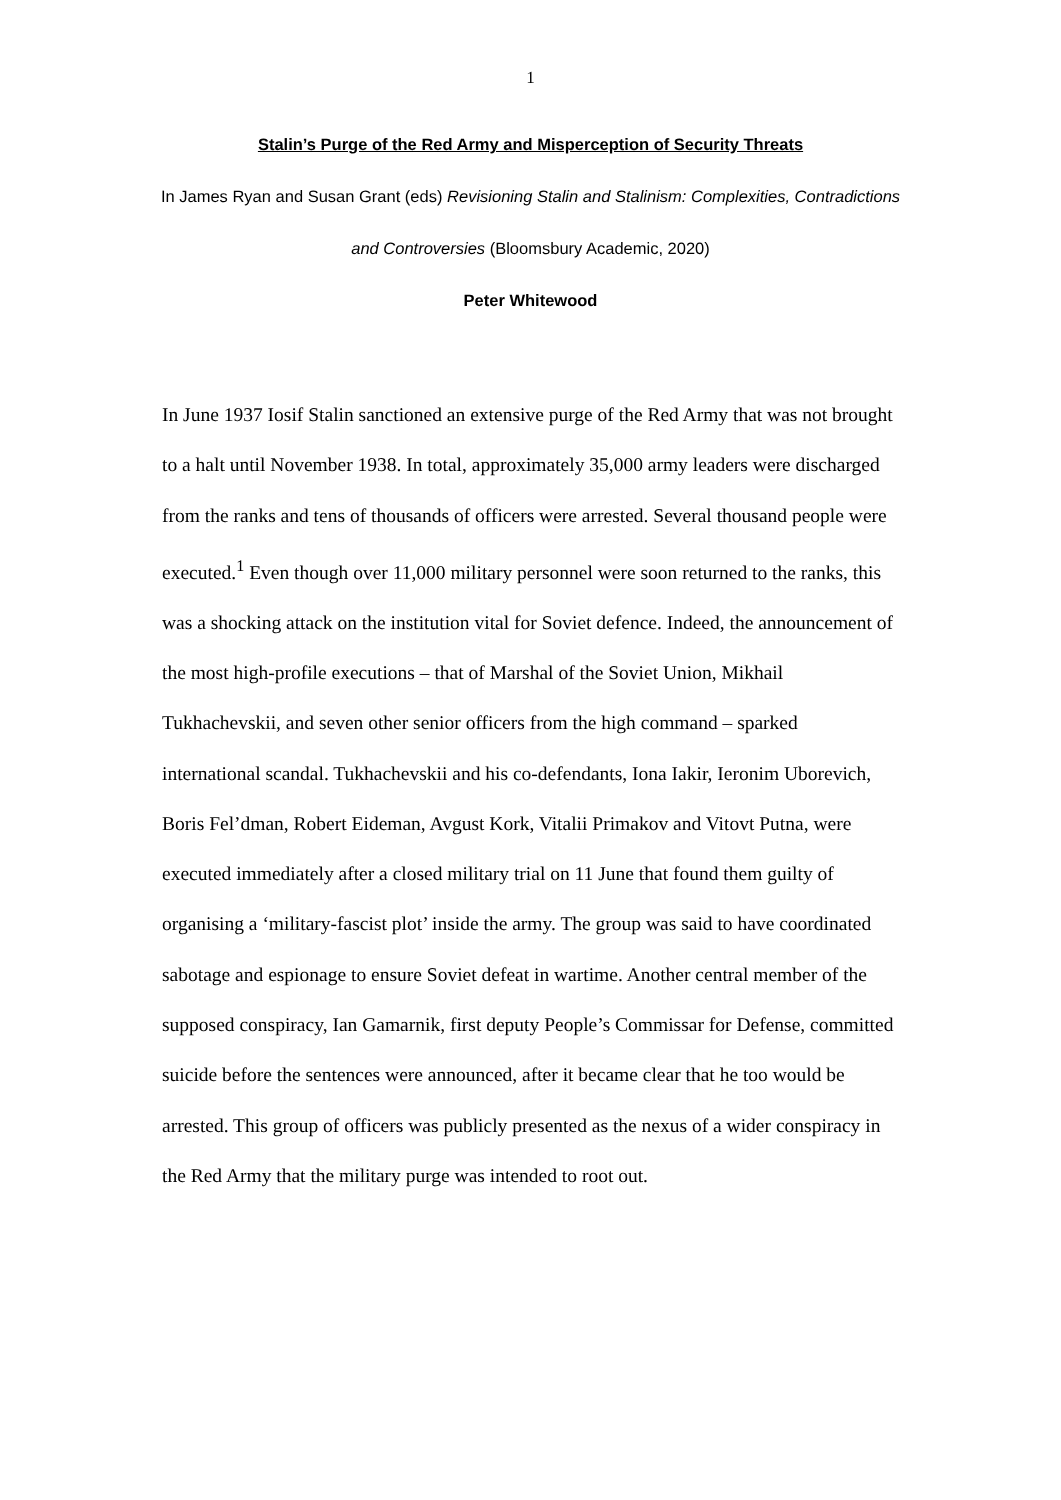1
Stalin’s Purge of the Red Army and Misperception of Security Threats
In James Ryan and Susan Grant (eds) Revisioning Stalin and Stalinism: Complexities, Contradictions and Controversies (Bloomsbury Academic, 2020)
Peter Whitewood
In June 1937 Iosif Stalin sanctioned an extensive purge of the Red Army that was not brought to a halt until November 1938. In total, approximately 35,000 army leaders were discharged from the ranks and tens of thousands of officers were arrested. Several thousand people were executed.<sup>1</sup> Even though over 11,000 military personnel were soon returned to the ranks, this was a shocking attack on the institution vital for Soviet defence. Indeed, the announcement of the most high-profile executions – that of Marshal of the Soviet Union, Mikhail Tukhachevskii, and seven other senior officers from the high command – sparked international scandal. Tukhachevskii and his co-defendants, Iona Iakir, Ieronim Uborevich, Boris Fel’dman, Robert Eideman, Avgust Kork, Vitalii Primakov and Vitovt Putna, were executed immediately after a closed military trial on 11 June that found them guilty of organising a ‘military-fascist plot’ inside the army. The group was said to have coordinated sabotage and espionage to ensure Soviet defeat in wartime. Another central member of the supposed conspiracy, Ian Gamarnik, first deputy People’s Commissar for Defense, committed suicide before the sentences were announced, after it became clear that he too would be arrested. This group of officers was publicly presented as the nexus of a wider conspiracy in the Red Army that the military purge was intended to root out.